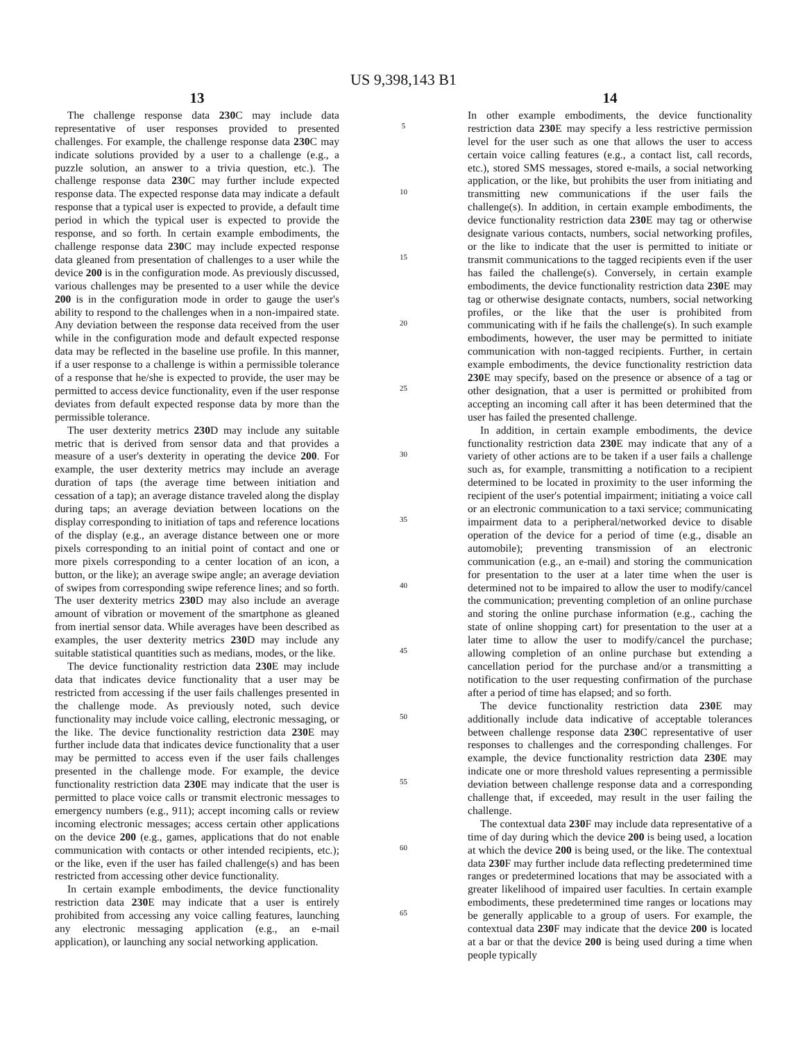US 9,398,143 B1
13
The challenge response data 230 C may include data representative of user responses provided to presented challenges. For example, the challenge response data 230 C may indicate solutions provided by a user to a challenge (e.g., a puzzle solution, an answer to a trivia question, etc.). The challenge response data 230 C may further include expected response data. The expected response data may indicate a default response that a typical user is expected to provide, a default time period in which the typical user is expected to provide the response, and so forth. In certain example embodiments, the challenge response data 230 C may include expected response data gleaned from presentation of challenges to a user while the device 200 is in the configuration mode. As previously discussed, various challenges may be presented to a user while the device 200 is in the configuration mode in order to gauge the user's ability to respond to the challenges when in a non-impaired state. Any deviation between the response data received from the user while in the configuration mode and default expected response data may be reflected in the baseline use profile. In this manner, if a user response to a challenge is within a permissible tolerance of a response that he/she is expected to provide, the user may be permitted to access device functionality, even if the user response deviates from default expected response data by more than the permissible tolerance.
The user dexterity metrics 230 D may include any suitable metric that is derived from sensor data and that provides a measure of a user's dexterity in operating the device 200. For example, the user dexterity metrics may include an average duration of taps (the average time between initiation and cessation of a tap); an average distance traveled along the display during taps; an average deviation between locations on the display corresponding to initiation of taps and reference locations of the display (e.g., an average distance between one or more pixels corresponding to an initial point of contact and one or more pixels corresponding to a center location of an icon, a button, or the like); an average swipe angle; an average deviation of swipes from corresponding swipe reference lines; and so forth. The user dexterity metrics 230 D may also include an average amount of vibration or movement of the smartphone as gleaned from inertial sensor data. While averages have been described as examples, the user dexterity metrics 230 D may include any suitable statistical quantities such as medians, modes, or the like.
The device functionality restriction data 230 E may include data that indicates device functionality that a user may be restricted from accessing if the user fails challenges presented in the challenge mode. As previously noted, such device functionality may include voice calling, electronic messaging, or the like. The device functionality restriction data 230 E may further include data that indicates device functionality that a user may be permitted to access even if the user fails challenges presented in the challenge mode. For example, the device functionality restriction data 230 E may indicate that the user is permitted to place voice calls or transmit electronic messages to emergency numbers (e.g., 911); accept incoming calls or review incoming electronic messages; access certain other applications on the device 200 (e.g., games, applications that do not enable communication with contacts or other intended recipients, etc.); or the like, even if the user has failed challenge(s) and has been restricted from accessing other device functionality.
In certain example embodiments, the device functionality restriction data 230 E may indicate that a user is entirely prohibited from accessing any voice calling features, launching any electronic messaging application (e.g., an e-mail application), or launching any social networking application.
5
10
15
20
25
30
35
40
45
50
55
60
65
14
In other example embodiments, the device functionality restriction data 230 E may specify a less restrictive permission level for the user such as one that allows the user to access certain voice calling features (e.g., a contact list, call records, etc.), stored SMS messages, stored e-mails, a social networking application, or the like, but prohibits the user from initiating and transmitting new communications if the user fails the challenge(s). In addition, in certain example embodiments, the device functionality restriction data 230 E may tag or otherwise designate various contacts, numbers, social networking profiles, or the like to indicate that the user is permitted to initiate or transmit communications to the tagged recipients even if the user has failed the challenge(s). Conversely, in certain example embodiments, the device functionality restriction data 230 E may tag or otherwise designate contacts, numbers, social networking profiles, or the like that the user is prohibited from communicating with if he fails the challenge(s). In such example embodiments, however, the user may be permitted to initiate communication with non-tagged recipients. Further, in certain example embodiments, the device functionality restriction data 230 E may specify, based on the presence or absence of a tag or other designation, that a user is permitted or prohibited from accepting an incoming call after it has been determined that the user has failed the presented challenge.
In addition, in certain example embodiments, the device functionality restriction data 230 E may indicate that any of a variety of other actions are to be taken if a user fails a challenge such as, for example, transmitting a notification to a recipient determined to be located in proximity to the user informing the recipient of the user's potential impairment; initiating a voice call or an electronic communication to a taxi service; communicating impairment data to a peripheral/networked device to disable operation of the device for a period of time (e.g., disable an automobile); preventing transmission of an electronic communication (e.g., an e-mail) and storing the communication for presentation to the user at a later time when the user is determined not to be impaired to allow the user to modify/cancel the communication; preventing completion of an online purchase and storing the online purchase information (e.g., caching the state of online shopping cart) for presentation to the user at a later time to allow the user to modify/cancel the purchase; allowing completion of an online purchase but extending a cancellation period for the purchase and/or a transmitting a notification to the user requesting confirmation of the purchase after a period of time has elapsed; and so forth.
The device functionality restriction data 230 E may additionally include data indicative of acceptable tolerances between challenge response data 230 C representative of user responses to challenges and the corresponding challenges. For example, the device functionality restriction data 230 E may indicate one or more threshold values representing a permissible deviation between challenge response data and a corresponding challenge that, if exceeded, may result in the user failing the challenge.
The contextual data 230 F may include data representative of a time of day during which the device 200 is being used, a location at which the device 200 is being used, or the like. The contextual data 230 F may further include data reflecting predetermined time ranges or predetermined locations that may be associated with a greater likelihood of impaired user faculties. In certain example embodiments, these predetermined time ranges or locations may be generally applicable to a group of users. For example, the contextual data 230 F may indicate that the device 200 is located at a bar or that the device 200 is being used during a time when people typically